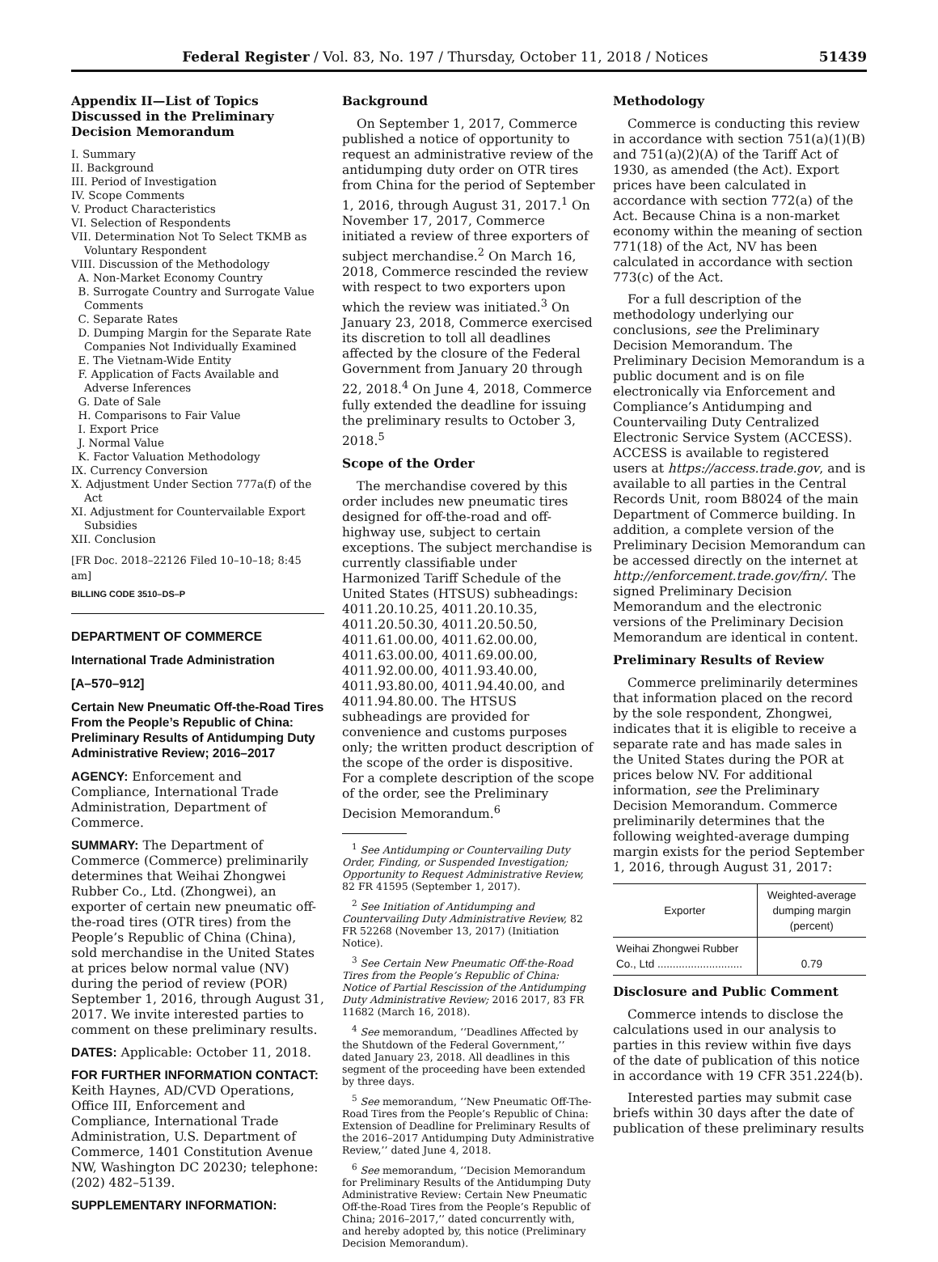Federal Register / Vol. 83, No. 197 / Thursday, October 11, 2018 / Notices 51439
Appendix II—List of Topics Discussed in the Preliminary Decision Memorandum
I. Summary
II. Background
III. Period of Investigation
IV. Scope Comments
V. Product Characteristics
VI. Selection of Respondents
VII. Determination Not To Select TKMB as Voluntary Respondent
VIII. Discussion of the Methodology
A. Non-Market Economy Country
B. Surrogate Country and Surrogate Value Comments
C. Separate Rates
D. Dumping Margin for the Separate Rate Companies Not Individually Examined
E. The Vietnam-Wide Entity
F. Application of Facts Available and Adverse Inferences
G. Date of Sale
H. Comparisons to Fair Value
I. Export Price
J. Normal Value
K. Factor Valuation Methodology
IX. Currency Conversion
X. Adjustment Under Section 777a(f) of the Act
XI. Adjustment for Countervailable Export Subsidies
XII. Conclusion
[FR Doc. 2018–22126 Filed 10–10–18; 8:45 am]
BILLING CODE 3510–DS–P
DEPARTMENT OF COMMERCE
International Trade Administration
[A–570–912]
Certain New Pneumatic Off-the-Road Tires From the People’s Republic of China: Preliminary Results of Antidumping Duty Administrative Review; 2016–2017
AGENCY: Enforcement and Compliance, International Trade Administration, Department of Commerce.
SUMMARY: The Department of Commerce (Commerce) preliminarily determines that Weihai Zhongwei Rubber Co., Ltd. (Zhongwei), an exporter of certain new pneumatic off-the-road tires (OTR tires) from the People’s Republic of China (China), sold merchandise in the United States at prices below normal value (NV) during the period of review (POR) September 1, 2016, through August 31, 2017. We invite interested parties to comment on these preliminary results.
DATES: Applicable: October 11, 2018.
FOR FURTHER INFORMATION CONTACT: Keith Haynes, AD/CVD Operations, Office III, Enforcement and Compliance, International Trade Administration, U.S. Department of Commerce, 1401 Constitution Avenue NW, Washington DC 20230; telephone: (202) 482–5139.
SUPPLEMENTARY INFORMATION:
Background
On September 1, 2017, Commerce published a notice of opportunity to request an administrative review of the antidumping duty order on OTR tires from China for the period of September 1, 2016, through August 31, 2017.<sup>1</sup> On November 17, 2017, Commerce initiated a review of three exporters of subject merchandise.<sup>2</sup> On March 16, 2018, Commerce rescinded the review with respect to two exporters upon which the review was initiated.<sup>3</sup> On January 23, 2018, Commerce exercised its discretion to toll all deadlines affected by the closure of the Federal Government from January 20 through 22, 2018.<sup>4</sup> On June 4, 2018, Commerce fully extended the deadline for issuing the preliminary results to October 3, 2018.<sup>5</sup>
Scope of the Order
The merchandise covered by this order includes new pneumatic tires designed for off-the-road and off-highway use, subject to certain exceptions. The subject merchandise is currently classifiable under Harmonized Tariff Schedule of the United States (HTSUS) subheadings: 4011.20.10.25, 4011.20.10.35, 4011.20.50.30, 4011.20.50.50, 4011.61.00.00, 4011.62.00.00, 4011.63.00.00, 4011.69.00.00, 4011.92.00.00, 4011.93.40.00, 4011.93.80.00, 4011.94.40.00, and 4011.94.80.00. The HTSUS subheadings are provided for convenience and customs purposes only; the written product description of the scope of the order is dispositive. For a complete description of the scope of the order, see the Preliminary Decision Memorandum.<sup>6</sup>
<sup>1</sup> See Antidumping or Countervailing Duty Order, Finding, or Suspended Investigation; Opportunity to Request Administrative Review, 82 FR 41595 (September 1, 2017).
<sup>2</sup> See Initiation of Antidumping and Countervailing Duty Administrative Review, 82 FR 52268 (November 13, 2017) (Initiation Notice).
<sup>3</sup> See Certain New Pneumatic Off-the-Road Tires from the People’s Republic of China: Notice of Partial Rescission of the Antidumping Duty Administrative Review; 2016 2017, 83 FR 11682 (March 16, 2018).
<sup>4</sup> See memorandum, ‘‘Deadlines Affected by the Shutdown of the Federal Government,’’ dated January 23, 2018. All deadlines in this segment of the proceeding have been extended by three days.
<sup>5</sup> See memorandum, ‘‘New Pneumatic Off-The-Road Tires from the People’s Republic of China: Extension of Deadline for Preliminary Results of the 2016–2017 Antidumping Duty Administrative Review,’’ dated June 4, 2018.
<sup>6</sup> See memorandum, ‘‘Decision Memorandum for Preliminary Results of the Antidumping Duty Administrative Review: Certain New Pneumatic Off-the-Road Tires from the People’s Republic of China; 2016–2017,’’ dated concurrently with, and hereby adopted by, this notice (Preliminary Decision Memorandum).
Methodology
Commerce is conducting this review in accordance with section 751(a)(1)(B) and 751(a)(2)(A) of the Tariff Act of 1930, as amended (the Act). Export prices have been calculated in accordance with section 772(a) of the Act. Because China is a non-market economy within the meaning of section 771(18) of the Act, NV has been calculated in accordance with section 773(c) of the Act.
For a full description of the methodology underlying our conclusions, see the Preliminary Decision Memorandum. The Preliminary Decision Memorandum is a public document and is on file electronically via Enforcement and Compliance’s Antidumping and Countervailing Duty Centralized Electronic Service System (ACCESS). ACCESS is available to registered users at https://access.trade.gov, and is available to all parties in the Central Records Unit, room B8024 of the main Department of Commerce building. In addition, a complete version of the Preliminary Decision Memorandum can be accessed directly on the internet at http://enforcement.trade.gov/frn/. The signed Preliminary Decision Memorandum and the electronic versions of the Preliminary Decision Memorandum are identical in content.
Preliminary Results of Review
Commerce preliminarily determines that information placed on the record by the sole respondent, Zhongwei, indicates that it is eligible to receive a separate rate and has made sales in the United States during the POR at prices below NV. For additional information, see the Preliminary Decision Memorandum. Commerce preliminarily determines that the following weighted-average dumping margin exists for the period September 1, 2016, through August 31, 2017:
| Exporter | Weighted-average dumping margin (percent) |
| --- | --- |
| Weihai Zhongwei Rubber Co., Ltd ............................ | 0.79 |
Disclosure and Public Comment
Commerce intends to disclose the calculations used in our analysis to parties in this review within five days of the date of publication of this notice in accordance with 19 CFR 351.224(b).
Interested parties may submit case briefs within 30 days after the date of publication of these preliminary results